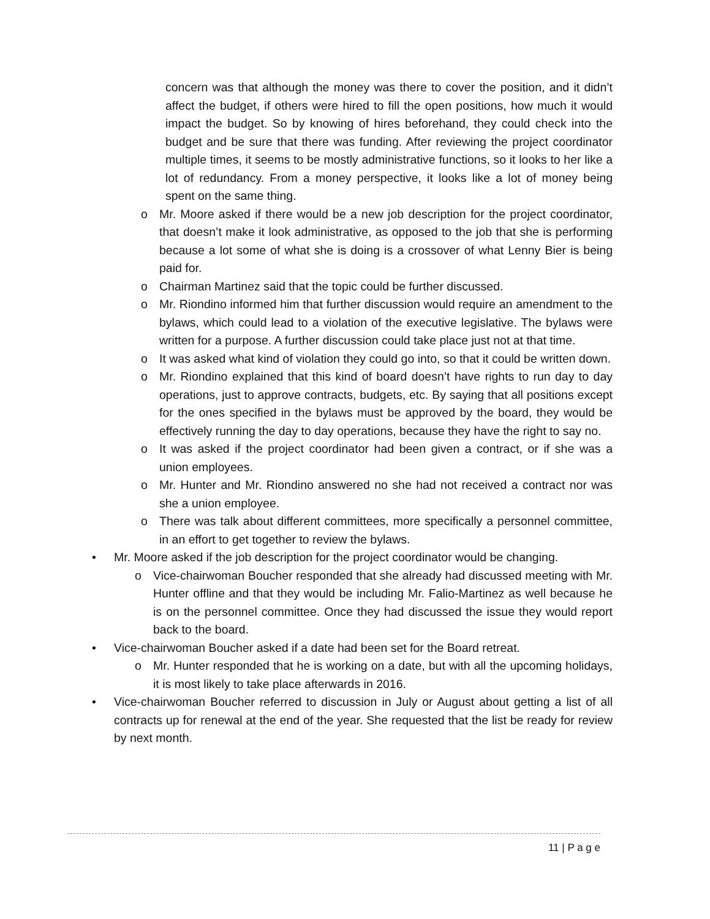concern was that although the money was there to cover the position, and it didn’t affect the budget, if others were hired to fill the open positions, how much it would impact the budget. So by knowing of hires beforehand, they could check into the budget and be sure that there was funding. After reviewing the project coordinator multiple times, it seems to be mostly administrative functions, so it looks to her like a lot of redundancy. From a money perspective, it looks like a lot of money being spent on the same thing.
o Mr. Moore asked if there would be a new job description for the project coordinator, that doesn’t make it look administrative, as opposed to the job that she is performing because a lot some of what she is doing is a crossover of what Lenny Bier is being paid for.
o Chairman Martinez said that the topic could be further discussed.
o Mr. Riondino informed him that further discussion would require an amendment to the bylaws, which could lead to a violation of the executive legislative. The bylaws were written for a purpose. A further discussion could take place just not at that time.
o It was asked what kind of violation they could go into, so that it could be written down.
o Mr. Riondino explained that this kind of board doesn’t have rights to run day to day operations, just to approve contracts, budgets, etc. By saying that all positions except for the ones specified in the bylaws must be approved by the board, they would be effectively running the day to day operations, because they have the right to say no.
o It was asked if the project coordinator had been given a contract, or if she was a union employees.
o Mr. Hunter and Mr. Riondino answered no she had not received a contract nor was she a union employee.
o There was talk about different committees, more specifically a personnel committee, in an effort to get together to review the bylaws.
• Mr. Moore asked if the job description for the project coordinator would be changing.
o Vice-chairwoman Boucher responded that she already had discussed meeting with Mr. Hunter offline and that they would be including Mr. Falio-Martinez as well because he is on the personnel committee. Once they had discussed the issue they would report back to the board.
• Vice-chairwoman Boucher asked if a date had been set for the Board retreat.
o Mr. Hunter responded that he is working on a date, but with all the upcoming holidays, it is most likely to take place afterwards in 2016.
• Vice-chairwoman Boucher referred to discussion in July or August about getting a list of all contracts up for renewal at the end of the year. She requested that the list be ready for review by next month.
11 | P a g e